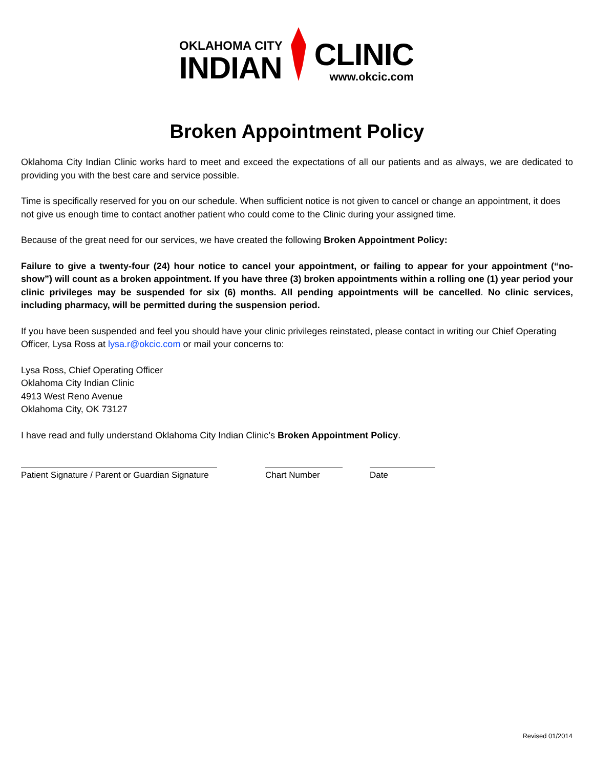OKLAHOMA CITY
INDIAN
CLINIC
www.okcic.com
Broken Appointment Policy
Oklahoma City Indian Clinic works hard to meet and exceed the expectations of all our patients and as always, we are dedicated to providing you with the best care and service possible.
Time is specifically reserved for you on our schedule. When sufficient notice is not given to cancel or change an appointment, it does not give us enough time to contact another patient who could come to the Clinic during your assigned time.
Because of the great need for our services, we have created the following Broken Appointment Policy:
Failure to give a twenty-four (24) hour notice to cancel your appointment, or failing to appear for your appointment (“no-show”) will count as a broken appointment. If you have three (3) broken appointments within a rolling one (1) year period your clinic privileges may be suspended for six (6) months. All pending appointments will be cancelled. No clinic services, including pharmacy, will be permitted during the suspension period.
If you have been suspended and feel you should have your clinic privileges reinstated, please contact in writing our Chief Operating Officer, Lysa Ross at lysa.r@okcic.com or mail your concerns to:
Lysa Ross, Chief Operating Officer
Oklahoma City Indian Clinic
4913 West Reno Avenue
Oklahoma City, OK 73127
I have read and fully understand Oklahoma City Indian Clinic’s Broken Appointment Policy.
Patient Signature / Parent or Guardian Signature
Chart Number Date
Revised 01/2014